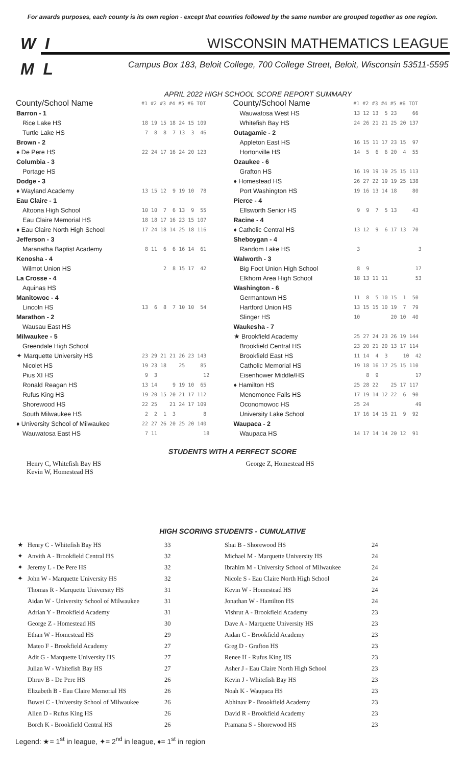For awards purposes, each county is its own region - except that counties followed by the same number are grouped together as one region.
W I
M L
WISCONSIN MATHEMATICS LEAGUE
Campus Box 183, Beloit College, 700 College Street, Beloit, Wisconsin 53511-5595
APRIL 2022 HIGH SCHOOL SCORE REPORT SUMMARY
| County/School Name | #1 #2 #3 #4 #5 #6 TOT |
| --- | --- |
| Barron - 1 | |
| Rice Lake HS | 18 19 15 18 24 15 109 |
| Turtle Lake HS | 7 8 8 7 13 3 46 |
| Brown - 2 | |
| ♦ De Pere HS | 22 24 17 16 24 20 123 |
| Columbia - 3 | |
| Portage HS | |
| Dodge - 3 | |
| ♦ Wayland Academy | 13 15 12 9 19 10 78 |
| Eau Claire - 1 | |
| Altoona High School | 10 10 7 6 13 9 55 |
| Eau Claire Memorial HS | 18 18 17 16 23 15 107 |
| ♦ Eau Claire North High School | 17 24 18 14 25 18 116 |
| Jefferson - 3 | |
| Maranatha Baptist Academy | 8 11 6 6 16 14 61 |
| Kenosha - 4 | |
| Wilmot Union HS | 2 8 15 17 42 |
| La Crosse - 4 | |
| Aquinas HS | |
| Manitowoc - 4 | |
| Lincoln HS | 13 6 8 7 10 10 54 |
| Marathon - 2 | |
| Wausau East HS | |
| Milwaukee - 5 | |
| Greendale High School | |
| ✦ Marquette University HS | 23 29 21 21 26 23 143 |
| Nicolet HS | 19 23 18 25 85 |
| Pius XI HS | 9 3 12 |
| Ronald Reagan HS | 13 14 9 19 10 65 |
| Rufus King HS | 19 20 15 20 21 17 112 |
| Shorewood HS | 22 25 21 24 17 109 |
| South Milwaukee HS | 2 2 1 3 8 |
| ♦ University School of Milwaukee | 22 27 26 20 25 20 140 |
| Wauwatosa East HS | 7 11 18 |
| County/School Name | #1 #2 #3 #4 #5 #6 TOT |
| --- | --- |
| Wauwatosa West HS | 13 12 13 5 23 66 |
| Whitefish Bay HS | 24 26 21 21 25 20 137 |
| Outagamie - 2 | |
| Appleton East HS | 16 15 11 17 23 15 97 |
| Hortonville HS | 14 5 6 6 20 4 55 |
| Ozaukee - 6 | |
| Grafton HS | 16 19 19 19 25 15 113 |
| ♦ Homestead HS | 26 27 22 19 19 25 138 |
| Port Washington HS | 19 16 13 14 18 80 |
| Pierce - 4 | |
| Ellsworth Senior HS | 9 9 7 5 13 43 |
| Racine - 4 | |
| ♦ Catholic Central HS | 13 12 9 6 17 13 70 |
| Sheboygan - 4 | |
| Random Lake HS | 3 3 |
| Walworth - 3 | |
| Big Foot Union High School | 8 9 17 |
| Elkhorn Area High School | 18 13 11 11 53 |
| Washington - 6 | |
| Germantown HS | 11 8 5 10 15 1 50 |
| Hartford Union HS | 13 15 15 10 19 7 79 |
| Slinger HS | 10 20 10 40 |
| Waukesha - 7 | |
| ★ Brookfield Academy | 25 27 24 23 26 19 144 |
| Brookfield Central HS | 23 20 21 20 13 17 114 |
| Brookfield East HS | 11 14 4 3 10 42 |
| Catholic Memorial HS | 19 18 16 17 25 15 110 |
| Eisenhower Middle/HS | 8 9 17 |
| ♦ Hamilton HS | 25 28 22 25 17 117 |
| Menomonee Falls HS | 17 19 14 12 22 6 90 |
| Oconomowoc HS | 25 24 49 |
| University Lake School | 17 16 14 15 21 9 92 |
| Waupaca - 2 | |
| Waupaca HS | 14 17 14 14 20 12 91 |
STUDENTS WITH A PERFECT SCORE
Henry C, Whitefish Bay HS
Kevin W, Homestead HS
George Z, Homestead HS
HIGH SCORING STUDENTS - CUMULATIVE
| ★ | Henry C - Whitefish Bay HS | 33 | Shai B - Shorewood HS | 24 |
| ✦ | Anvith A - Brookfield Central HS | 32 | Michael M - Marquette University HS | 24 |
| ✦ | Jeremy L - De Pere HS | 32 | Ibrahim M - University School of Milwaukee | 24 |
| ✦ | John W - Marquette University HS | 32 | Nicole S - Eau Claire North High School | 24 |
| | Thomas R - Marquette University HS | 31 | Kevin W - Homestead HS | 24 |
| | Aidan W - University School of Milwaukee | 31 | Jonathan W - Hamilton HS | 24 |
| | Adrian Y - Brookfield Academy | 31 | Vishrut A - Brookfield Academy | 23 |
| | George Z - Homestead HS | 30 | Dave A - Marquette University HS | 23 |
| | Ethan W - Homestead HS | 29 | Aidan C - Brookfield Academy | 23 |
| | Mateo F - Brookfield Academy | 27 | Greg D - Grafton HS | 23 |
| | Adit G - Marquette University HS | 27 | Renee H - Rufus King HS | 23 |
| | Julian W - Whitefish Bay HS | 27 | Asher J - Eau Claire North High School | 23 |
| | Dhruv B - De Pere HS | 26 | Kevin J - Whitefish Bay HS | 23 |
| | Elizabeth B - Eau Claire Memorial HS | 26 | Noah K - Waupaca HS | 23 |
| | Buwei C - University School of Milwaukee | 26 | Abhinav P - Brookfield Academy | 23 |
| | Allen D - Rufus King HS | 26 | David R - Brookfield Academy | 23 |
| | Borch K - Brookfield Central HS | 26 | Pramana S - Shorewood HS | 23 |
Legend: ★= 1<sup>st</sup> in league, ✦= 2<sup>nd</sup> in league, ♦= 1<sup>st</sup> in region